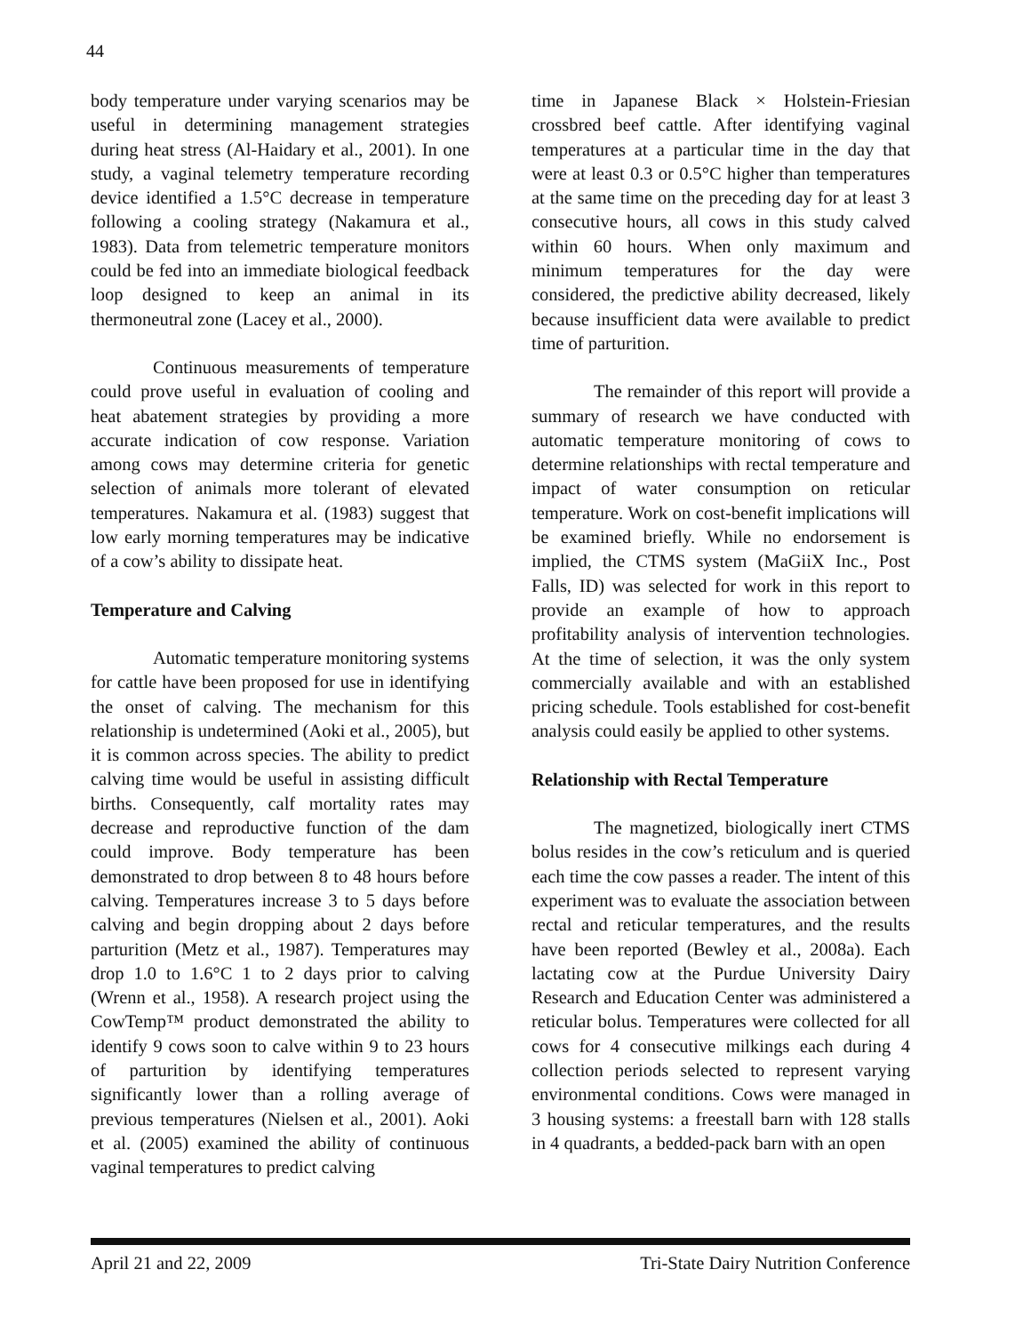44
body temperature under varying scenarios may be useful in determining management strategies during heat stress (Al-Haidary et al., 2001). In one study, a vaginal telemetry temperature recording device identified a 1.5°C decrease in temperature following a cooling strategy (Nakamura et al., 1983). Data from telemetric temperature monitors could be fed into an immediate biological feedback loop designed to keep an animal in its thermoneutral zone (Lacey et al., 2000).
Continuous measurements of temperature could prove useful in evaluation of cooling and heat abatement strategies by providing a more accurate indication of cow response. Variation among cows may determine criteria for genetic selection of animals more tolerant of elevated temperatures. Nakamura et al. (1983) suggest that low early morning temperatures may be indicative of a cow’s ability to dissipate heat.
Temperature and Calving
Automatic temperature monitoring systems for cattle have been proposed for use in identifying the onset of calving. The mechanism for this relationship is undetermined (Aoki et al., 2005), but it is common across species. The ability to predict calving time would be useful in assisting difficult births. Consequently, calf mortality rates may decrease and reproductive function of the dam could improve. Body temperature has been demonstrated to drop between 8 to 48 hours before calving. Temperatures increase 3 to 5 days before calving and begin dropping about 2 days before parturition (Metz et al., 1987). Temperatures may drop 1.0 to 1.6°C 1 to 2 days prior to calving (Wrenn et al., 1958). A research project using the CowTemp™ product demonstrated the ability to identify 9 cows soon to calve within 9 to 23 hours of parturition by identifying temperatures significantly lower than a rolling average of previous temperatures (Nielsen et al., 2001). Aoki et al. (2005) examined the ability of continuous vaginal temperatures to predict calving
time in Japanese Black × Holstein-Friesian crossbred beef cattle. After identifying vaginal temperatures at a particular time in the day that were at least 0.3 or 0.5°C higher than temperatures at the same time on the preceding day for at least 3 consecutive hours, all cows in this study calved within 60 hours. When only maximum and minimum temperatures for the day were considered, the predictive ability decreased, likely because insufficient data were available to predict time of parturition.
The remainder of this report will provide a summary of research we have conducted with automatic temperature monitoring of cows to determine relationships with rectal temperature and impact of water consumption on reticular temperature. Work on cost-benefit implications will be examined briefly. While no endorsement is implied, the CTMS system (MaGiiX Inc., Post Falls, ID) was selected for work in this report to provide an example of how to approach profitability analysis of intervention technologies. At the time of selection, it was the only system commercially available and with an established pricing schedule. Tools established for cost-benefit analysis could easily be applied to other systems.
Relationship with Rectal Temperature
The magnetized, biologically inert CTMS bolus resides in the cow’s reticulum and is queried each time the cow passes a reader. The intent of this experiment was to evaluate the association between rectal and reticular temperatures, and the results have been reported (Bewley et al., 2008a). Each lactating cow at the Purdue University Dairy Research and Education Center was administered a reticular bolus. Temperatures were collected for all cows for 4 consecutive milkings each during 4 collection periods selected to represent varying environmental conditions. Cows were managed in 3 housing systems: a freestall barn with 128 stalls in 4 quadrants, a bedded-pack barn with an open
April 21 and 22, 2009 Tri-State Dairy Nutrition Conference